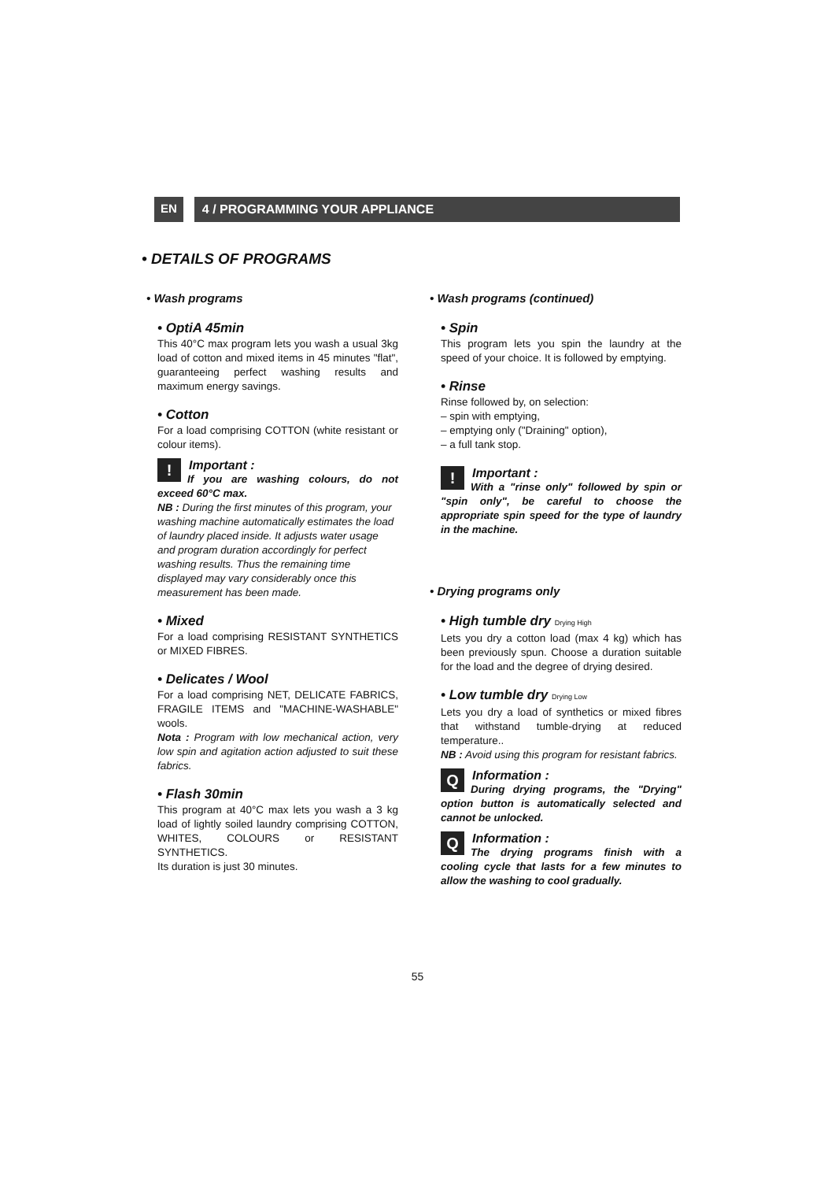EN 4 / PROGRAMMING YOUR APPLIANCE
• DETAILS OF PROGRAMS
• Wash programs
• OptiA 45min
This 40°C max program lets you wash a usual 3kg load of cotton and mixed items in 45 minutes "flat", guaranteeing perfect washing results and maximum energy savings.
• Cotton
For a load comprising COTTON (white resistant or colour items).
!
Important :
If you are washing colours, do not exceed 60°C max.
NB : During the first minutes of this program, your washing machine automatically estimates the load of laundry placed inside. It adjusts water usage and program duration accordingly for perfect washing results. Thus the remaining time displayed may vary considerably once this measurement has been made.
• Mixed
For a load comprising RESISTANT SYNTHETICS or MIXED FIBRES.
• Delicates / Wool
For a load comprising NET, DELICATE FABRICS, FRAGILE ITEMS and "MACHINE-WASHABLE" wools.
Nota : Program with low mechanical action, very low spin and agitation action adjusted to suit these fabrics.
• Flash 30min
This program at 40°C max lets you wash a 3 kg load of lightly soiled laundry comprising COTTON, WHITES, COLOURS or RESISTANT SYNTHETICS.
Its duration is just 30 minutes.
• Wash programs (continued)
• Spin
This program lets you spin the laundry at the speed of your choice. It is followed by emptying.
• Rinse
Rinse followed by, on selection:
– spin with emptying,
– emptying only ("Draining" option),
– a full tank stop.
!
Important :
With a "rinse only" followed by spin or "spin only", be careful to choose the appropriate spin speed for the type of laundry in the machine.
• Drying programs only
• High tumble dry Drying High
Lets you dry a cotton load (max 4 kg) which has been previously spun. Choose a duration suitable for the load and the degree of drying desired.
• Low tumble dry Drying Low
Lets you dry a load of synthetics or mixed fibres that withstand tumble-drying at reduced temperature..
NB : Avoid using this program for resistant fabrics.
QInformation :
During drying programs, the "Drying" option button is automatically selected and cannot be unlocked.
QInformation :
The drying programs finish with a cooling cycle that lasts for a few minutes to allow the washing to cool gradually.
55